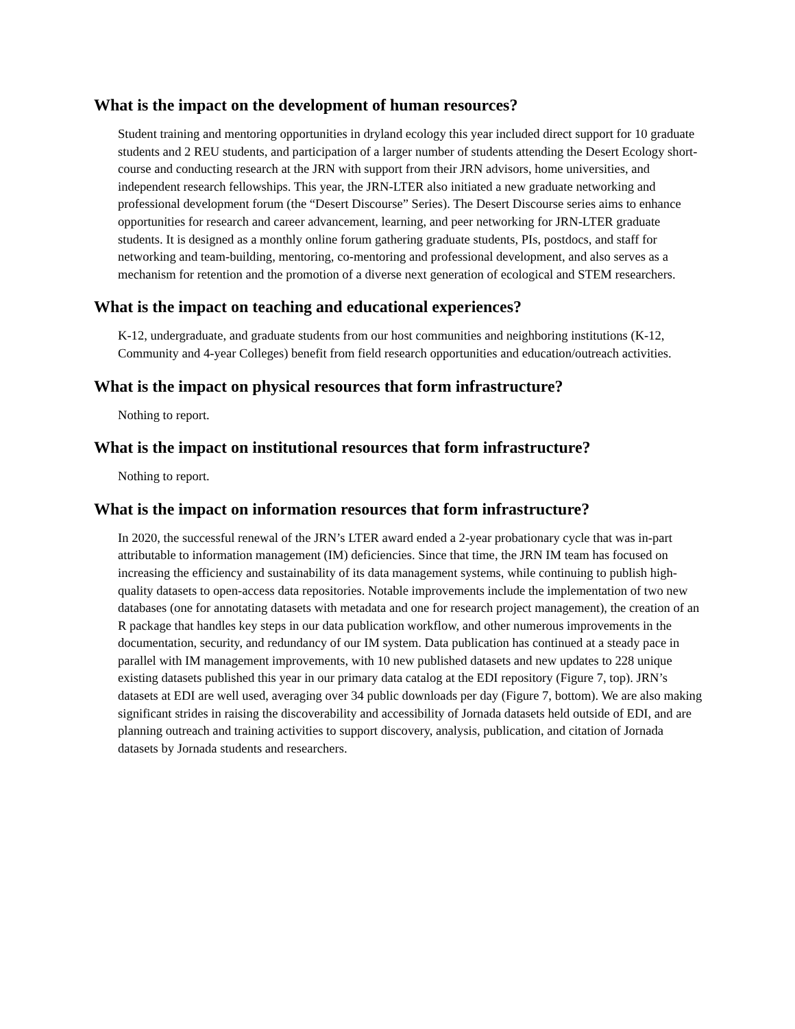What is the impact on the development of human resources?
Student training and mentoring opportunities in dryland ecology this year included direct support for 10 graduate students and 2 REU students, and participation of a larger number of students attending the Desert Ecology short-course and conducting research at the JRN with support from their JRN advisors, home universities, and independent research fellowships. This year, the JRN-LTER also initiated a new graduate networking and professional development forum (the “Desert Discourse” Series). The Desert Discourse series aims to enhance opportunities for research and career advancement, learning, and peer networking for JRN-LTER graduate students. It is designed as a monthly online forum gathering graduate students, PIs, postdocs, and staff for networking and team-building, mentoring, co-mentoring and professional development, and also serves as a mechanism for retention and the promotion of a diverse next generation of ecological and STEM researchers.
What is the impact on teaching and educational experiences?
K-12, undergraduate, and graduate students from our host communities and neighboring institutions (K-12, Community and 4-year Colleges) benefit from field research opportunities and education/outreach activities.
What is the impact on physical resources that form infrastructure?
Nothing to report.
What is the impact on institutional resources that form infrastructure?
Nothing to report.
What is the impact on information resources that form infrastructure?
In 2020, the successful renewal of the JRN’s LTER award ended a 2-year probationary cycle that was in-part attributable to information management (IM) deficiencies. Since that time, the JRN IM team has focused on increasing the efficiency and sustainability of its data management systems, while continuing to publish high-quality datasets to open-access data repositories. Notable improvements include the implementation of two new databases (one for annotating datasets with metadata and one for research project management), the creation of an R package that handles key steps in our data publication workflow, and other numerous improvements in the documentation, security, and redundancy of our IM system. Data publication has continued at a steady pace in parallel with IM management improvements, with 10 new published datasets and new updates to 228 unique existing datasets published this year in our primary data catalog at the EDI repository (Figure 7, top). JRN’s datasets at EDI are well used, averaging over 34 public downloads per day (Figure 7, bottom). We are also making significant strides in raising the discoverability and accessibility of Jornada datasets held outside of EDI, and are planning outreach and training activities to support discovery, analysis, publication, and citation of Jornada datasets by Jornada students and researchers.